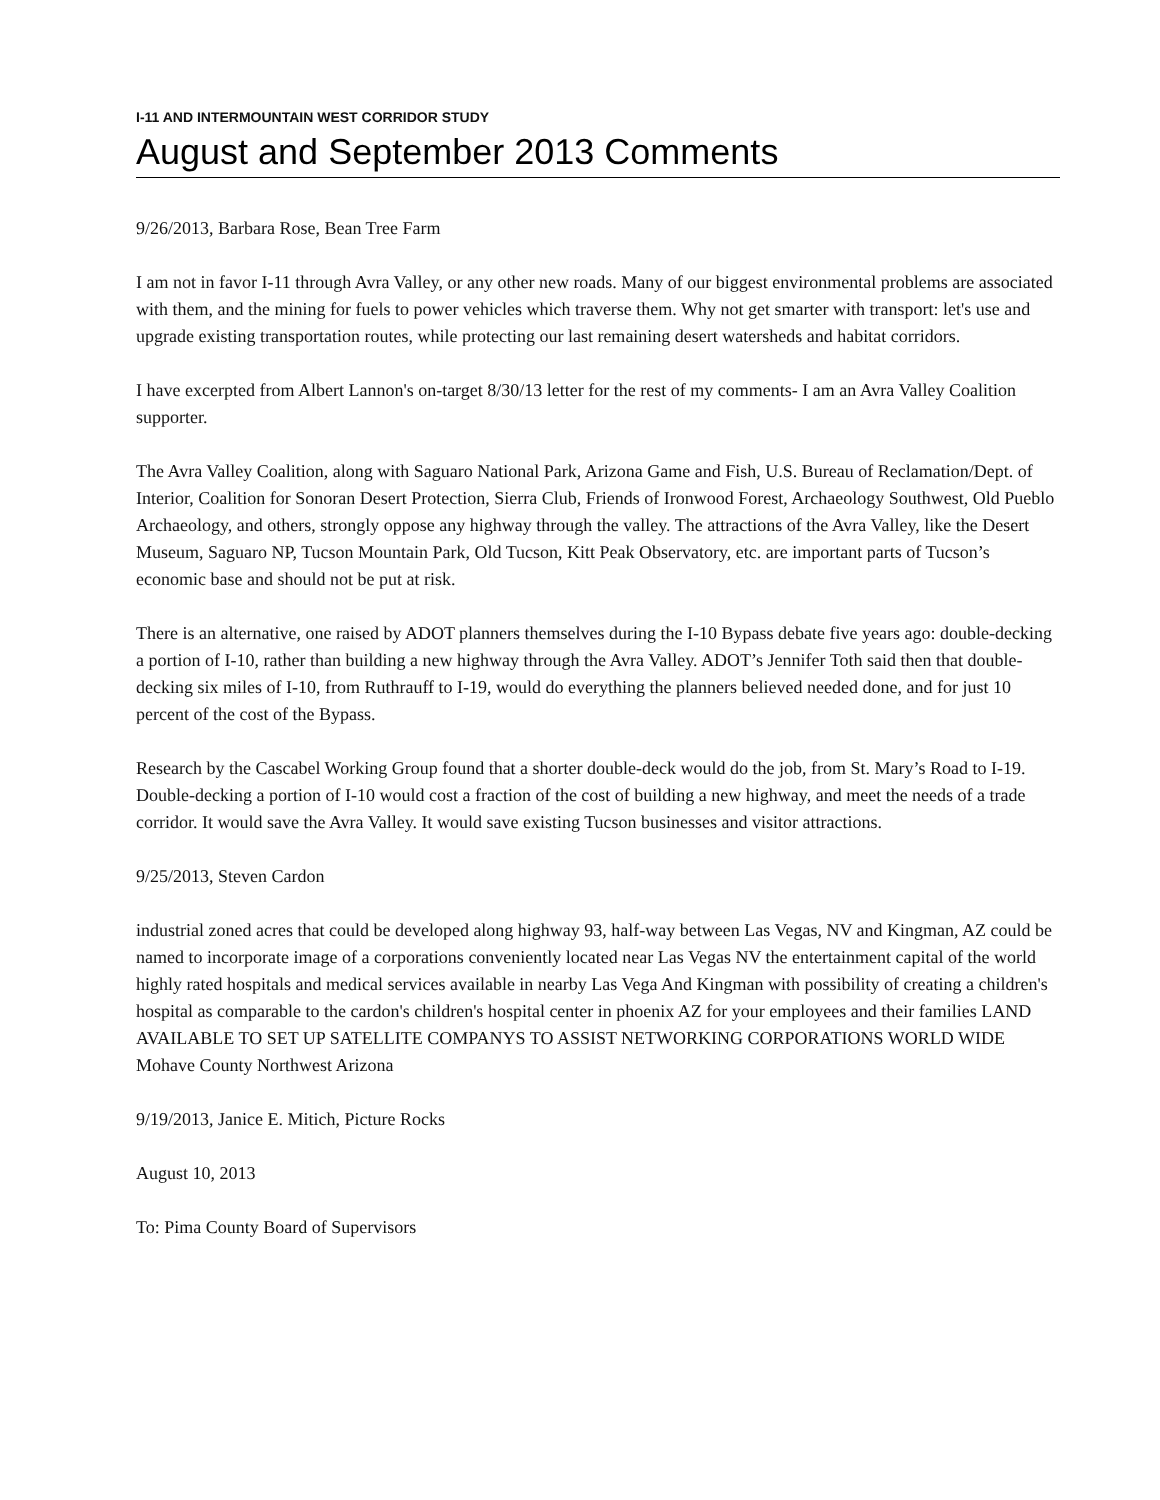I-11 AND INTERMOUNTAIN WEST CORRIDOR STUDY
August and September 2013 Comments
9/26/2013, Barbara Rose, Bean Tree Farm
I am not in favor I-11 through Avra Valley, or any other new roads. Many of our biggest environmental problems are associated with them, and the mining for fuels to power vehicles which traverse them. Why not get smarter with transport: let's use and upgrade existing transportation routes, while protecting our last remaining desert watersheds and habitat corridors.
I have excerpted from Albert Lannon's on-target 8/30/13 letter for the rest of my comments- I am an Avra Valley Coalition supporter.
The Avra Valley Coalition, along with Saguaro National Park, Arizona Game and Fish, U.S. Bureau of Reclamation/Dept. of Interior, Coalition for Sonoran Desert Protection, Sierra Club, Friends of Ironwood Forest, Archaeology Southwest, Old Pueblo Archaeology, and others, strongly oppose any highway through the valley. The attractions of the Avra Valley, like the Desert Museum, Saguaro NP, Tucson Mountain Park, Old Tucson, Kitt Peak Observatory, etc. are important parts of Tucson’s economic base and should not be put at risk.
There is an alternative, one raised by ADOT planners themselves during the I-10 Bypass debate five years ago: double-decking a portion of I-10, rather than building a new highway through the Avra Valley. ADOT’s Jennifer Toth said then that double-decking six miles of I-10, from Ruthrauff to I-19, would do everything the planners believed needed done, and for just 10 percent of the cost of the Bypass.
Research by the Cascabel Working Group found that a shorter double-deck would do the job, from St. Mary’s Road to I-19. Double-decking a portion of I-10 would cost a fraction of the cost of building a new highway, and meet the needs of a trade corridor. It would save the Avra Valley. It would save existing Tucson businesses and visitor attractions.
9/25/2013, Steven Cardon
industrial zoned acres that could be developed along highway 93, half-way between Las Vegas, NV and Kingman, AZ could be named to incorporate image of a corporations conveniently located near Las Vegas NV the entertainment capital of the world highly rated hospitals and medical services available in nearby Las Vega And Kingman with possibility of creating a children's hospital as comparable to the cardon's children's hospital center in phoenix AZ for your employees and their families LAND AVAILABLE TO SET UP SATELLITE COMPANYS TO ASSIST NETWORKING CORPORATIONS WORLD WIDE Mohave County Northwest Arizona
9/19/2013, Janice E. Mitich, Picture Rocks
August 10, 2013
To: Pima County Board of Supervisors